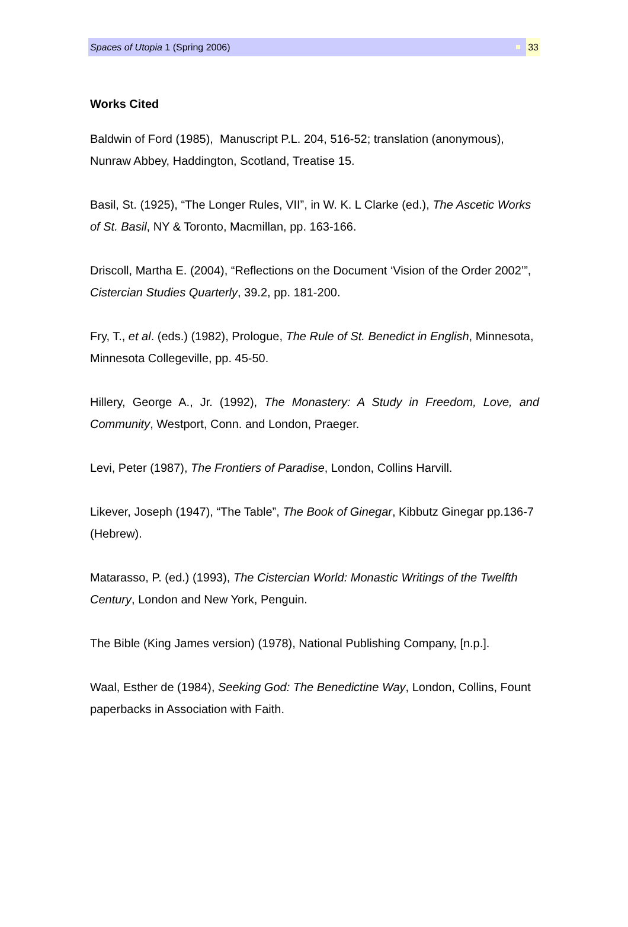Spaces of Utopia 1 (Spring 2006) 33
Works Cited
Baldwin of Ford (1985), Manuscript P.L. 204, 516-52; translation (anonymous), Nunraw Abbey, Haddington, Scotland, Treatise 15.
Basil, St. (1925), “The Longer Rules, VII”, in W. K. L Clarke (ed.), The Ascetic Works of St. Basil, NY & Toronto, Macmillan, pp. 163-166.
Driscoll, Martha E. (2004), “Reflections on the Document ‘Vision of the Order 2002’”, Cistercian Studies Quarterly, 39.2, pp. 181-200.
Fry, T., et al. (eds.) (1982), Prologue, The Rule of St. Benedict in English, Minnesota, Minnesota Collegeville, pp. 45-50.
Hillery, George A., Jr. (1992), The Monastery: A Study in Freedom, Love, and Community, Westport, Conn. and London, Praeger.
Levi, Peter (1987), The Frontiers of Paradise, London, Collins Harvill.
Likever, Joseph (1947), “The Table”, The Book of Ginegar, Kibbutz Ginegar pp.136-7 (Hebrew).
Matarasso, P. (ed.) (1993), The Cistercian World: Monastic Writings of the Twelfth Century, London and New York, Penguin.
The Bible (King James version) (1978), National Publishing Company, [n.p.].
Waal, Esther de (1984), Seeking God: The Benedictine Way, London, Collins, Fount paperbacks in Association with Faith.